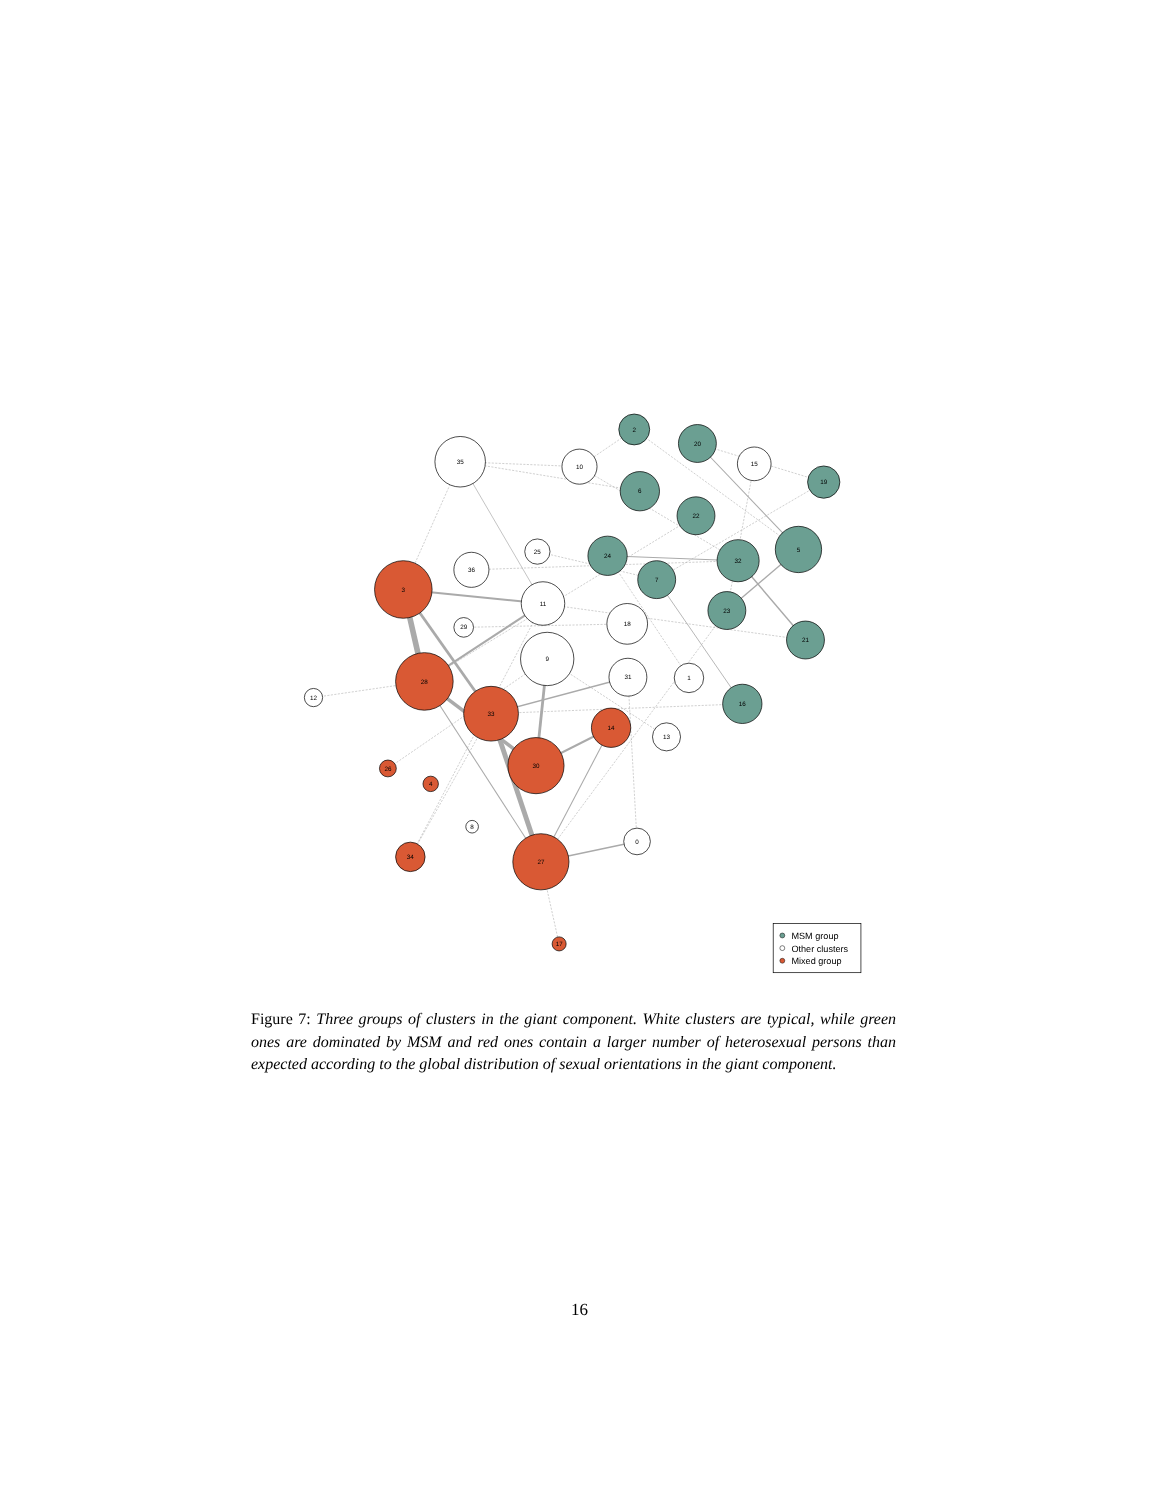2
20
35
10
15
19
6
22
5
25
24
32
36
7
3
11
23
18
29
21
9
31
1
28
12
16
33
14
13
30
26
4
8
0
34
27
17
MSM group
Other clusters
Mixed group
Figure 7: Three groups of clusters in the giant component. White clusters are typical, while green ones are dominated by MSM and red ones contain a larger number of heterosexual persons than expected according to the global distribution of sexual orientations in the giant component.
16